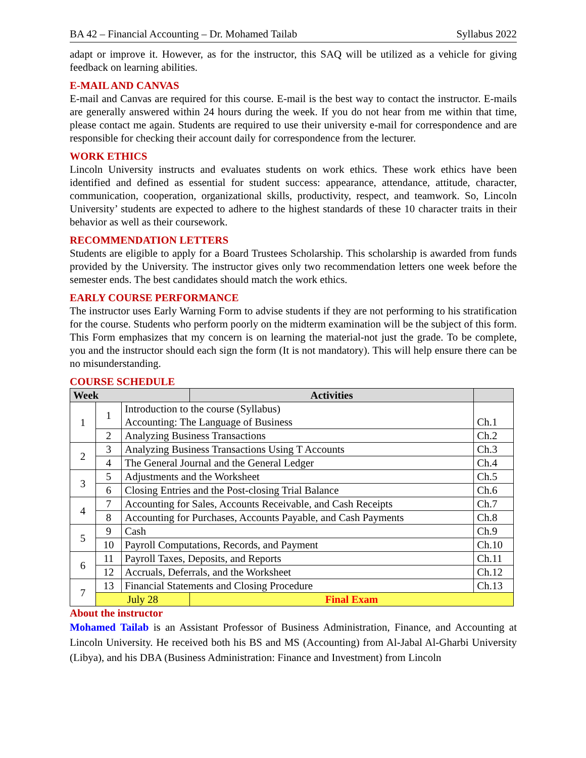BA 42 – Financial Accounting – Dr. Mohamed Tailab Syllabus 2022
adapt or improve it. However, as for the instructor, this SAQ will be utilized as a vehicle for giving feedback on learning abilities.
E-MAIL AND CANVAS
E-mail and Canvas are required for this course. E-mail is the best way to contact the instructor. E-mails are generally answered within 24 hours during the week. If you do not hear from me within that time, please contact me again. Students are required to use their university e-mail for correspondence and are responsible for checking their account daily for correspondence from the lecturer.
WORK ETHICS
Lincoln University instructs and evaluates students on work ethics. These work ethics have been identified and defined as essential for student success: appearance, attendance, attitude, character, communication, cooperation, organizational skills, productivity, respect, and teamwork. So, Lincoln University’ students are expected to adhere to the highest standards of these 10 character traits in their behavior as well as their coursework.
RECOMMENDATION LETTERS
Students are eligible to apply for a Board Trustees Scholarship. This scholarship is awarded from funds provided by the University. The instructor gives only two recommendation letters one week before the semester ends. The best candidates should match the work ethics.
EARLY COURSE PERFORMANCE
The instructor uses Early Warning Form to advise students if they are not performing to his stratification for the course. Students who perform poorly on the midterm examination will be the subject of this form. This Form emphasizes that my concern is on learning the material-not just the grade. To be complete, you and the instructor should each sign the form (It is not mandatory). This will help ensure there can be no misunderstanding.
COURSE SCHEDULE
| Week | | | Activities | |
| --- | --- | --- | --- | --- |
| 1 | 1 | Introduction to the course (Syllabus) Accounting: The Language of Business | | Ch.1 |
| | 2 | Analyzing Business Transactions | | Ch.2 |
| 2 | 3 | Analyzing Business Transactions Using T Accounts | | Ch.3 |
| | 4 | The General Journal and the General Ledger | | Ch.4 |
| 3 | 5 | Adjustments and the Worksheet | | Ch.5 |
| | 6 | Closing Entries and the Post-closing Trial Balance | | Ch.6 |
| 4 | 7 | Accounting for Sales, Accounts Receivable, and Cash Receipts | | Ch.7 |
| | 8 | Accounting for Purchases, Accounts Payable, and Cash Payments | | Ch.8 |
| 5 | 9 | Cash | | Ch.9 |
| | 10 | Payroll Computations, Records, and Payment | | Ch.10 |
| 6 | 11 | Payroll Taxes, Deposits, and Reports | | Ch.11 |
| | 12 | Accruals, Deferrals, and the Worksheet | | Ch.12 |
| 7 | 13 | Financial Statements and Closing Procedure | | Ch.13 |
| | July 28 | | Final Exam | |
About the instructor
Mohamed Tailab is an Assistant Professor of Business Administration, Finance, and Accounting at Lincoln University. He received both his BS and MS (Accounting) from Al-Jabal Al-Gharbi University (Libya), and his DBA (Business Administration: Finance and Investment) from Lincoln